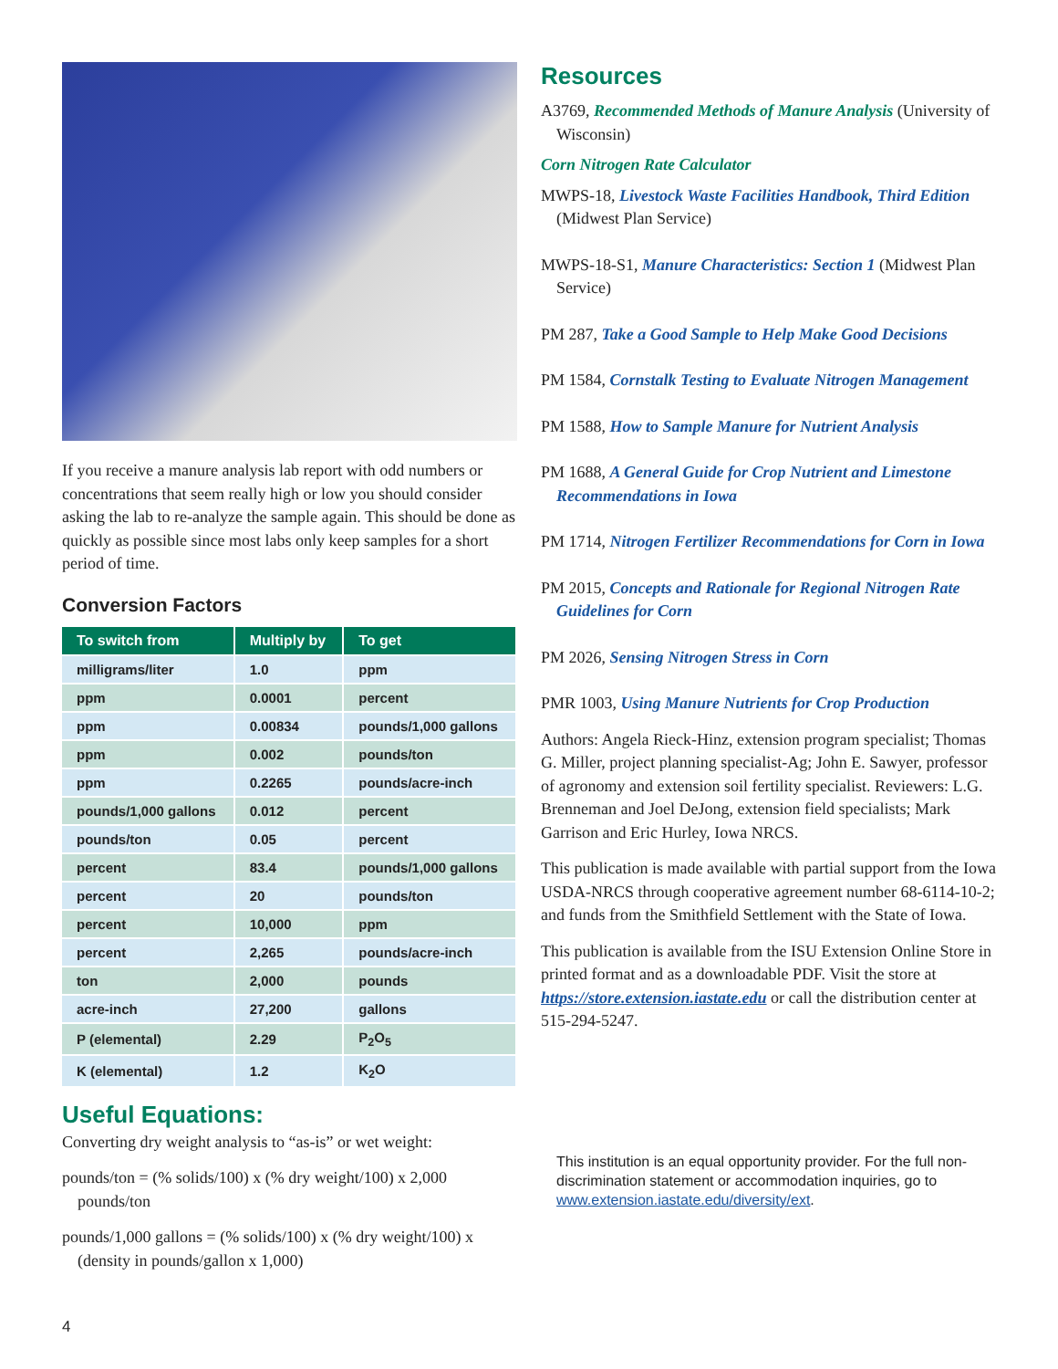If you receive a manure analysis lab report with odd numbers or concentrations that seem really high or low you should consider asking the lab to re-analyze the sample again. This should be done as quickly as possible since most labs only keep samples for a short period of time.
Conversion Factors
| To switch from | Multiply by | To get |
| --- | --- | --- |
| milligrams/liter | 1.0 | ppm |
| ppm | 0.0001 | percent |
| ppm | 0.00834 | pounds/1,000 gallons |
| ppm | 0.002 | pounds/ton |
| ppm | 0.2265 | pounds/acre-inch |
| pounds/1,000 gallons | 0.012 | percent |
| pounds/ton | 0.05 | percent |
| percent | 83.4 | pounds/1,000 gallons |
| percent | 20 | pounds/ton |
| percent | 10,000 | ppm |
| percent | 2,265 | pounds/acre-inch |
| ton | 2,000 | pounds |
| acre-inch | 27,200 | gallons |
| P (elemental) | 2.29 | P<sub>2</sub>O<sub>5</sub> |
| K (elemental) | 1.2 | K<sub>2</sub>O |
Useful Equations:
Converting dry weight analysis to “as-is” or wet weight:
pounds/ton = (% solids/100) x (% dry weight/100) x 2,000 pounds/ton
pounds/1,000 gallons = (% solids/100) x (% dry weight/100) x (density in pounds/gallon x 1,000)
Resources
A3769, Recommended Methods of Manure Analysis (University of Wisconsin)
Corn Nitrogen Rate Calculator
MWPS-18, Livestock Waste Facilities Handbook, Third Edition (Midwest Plan Service)
MWPS-18-S1, Manure Characteristics: Section 1 (Midwest Plan Service)
PM 287, Take a Good Sample to Help Make Good Decisions
PM 1584, Cornstalk Testing to Evaluate Nitrogen Management
PM 1588, How to Sample Manure for Nutrient Analysis
PM 1688, A General Guide for Crop Nutrient and Limestone Recommendations in Iowa
PM 1714, Nitrogen Fertilizer Recommendations for Corn in Iowa
PM 2015, Concepts and Rationale for Regional Nitrogen Rate Guidelines for Corn
PM 2026, Sensing Nitrogen Stress in Corn
PMR 1003, Using Manure Nutrients for Crop Production
Authors: Angela Rieck-Hinz, extension program specialist; Thomas G. Miller, project planning specialist-Ag; John E. Sawyer, professor of agronomy and extension soil fertility specialist. Reviewers: L.G. Brenneman and Joel DeJong, extension field specialists; Mark Garrison and Eric Hurley, Iowa NRCS.
This publication is made available with partial support from the Iowa USDA-NRCS through cooperative agreement number 68-6114-10-2; and funds from the Smithfield Settlement with the State of Iowa.
This publication is available from the ISU Extension Online Store in printed format and as a downloadable PDF. Visit the store at https://store.extension.iastate.edu or call the distribution center at 515-294-5247.
This institution is an equal opportunity provider. For the full non-discrimination statement or accommodation inquiries, go to www.extension.iastate.edu/diversity/ext.
4